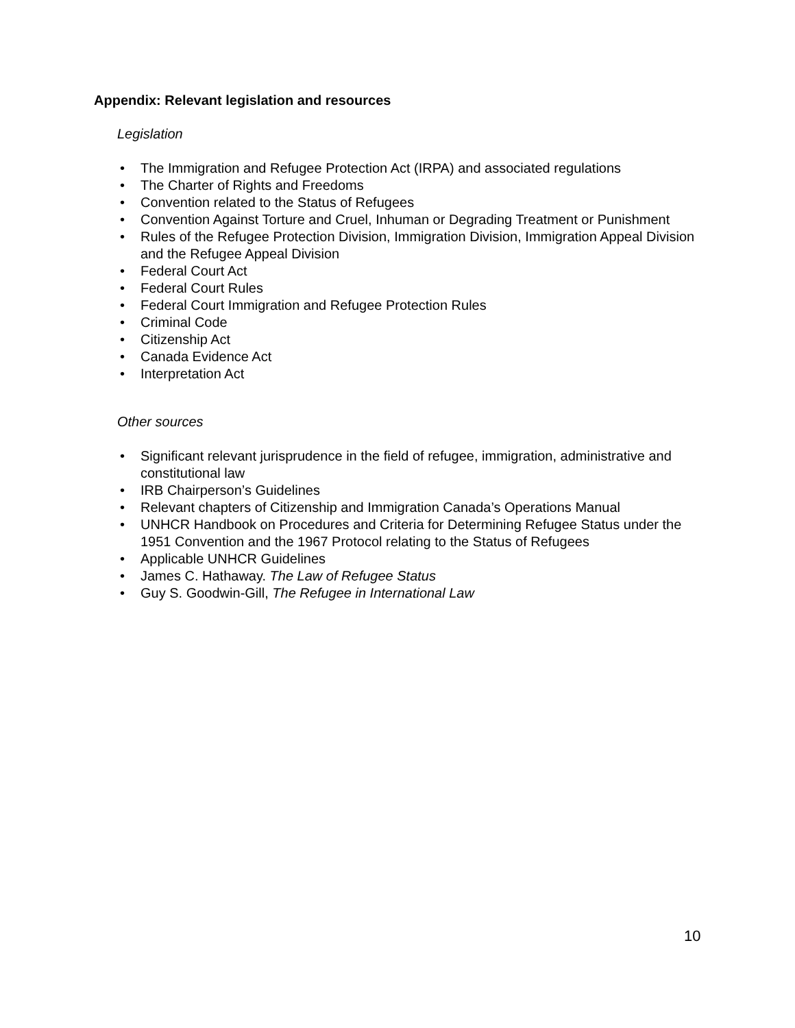Appendix: Relevant legislation and resources
Legislation
• The Immigration and Refugee Protection Act (IRPA) and associated regulations
• The Charter of Rights and Freedoms
• Convention related to the Status of Refugees
• Convention Against Torture and Cruel, Inhuman or Degrading Treatment or Punishment
• Rules of the Refugee Protection Division, Immigration Division, Immigration Appeal Division and the Refugee Appeal Division
• Federal Court Act
• Federal Court Rules
• Federal Court Immigration and Refugee Protection Rules
• Criminal Code
• Citizenship Act
• Canada Evidence Act
• Interpretation Act
Other sources
• Significant relevant jurisprudence in the field of refugee, immigration, administrative and constitutional law
• IRB Chairperson’s Guidelines
• Relevant chapters of Citizenship and Immigration Canada’s Operations Manual
• UNHCR Handbook on Procedures and Criteria for Determining Refugee Status under the 1951 Convention and the 1967 Protocol relating to the Status of Refugees
• Applicable UNHCR Guidelines
• James C. Hathaway. The Law of Refugee Status
• Guy S. Goodwin-Gill, The Refugee in International Law
10